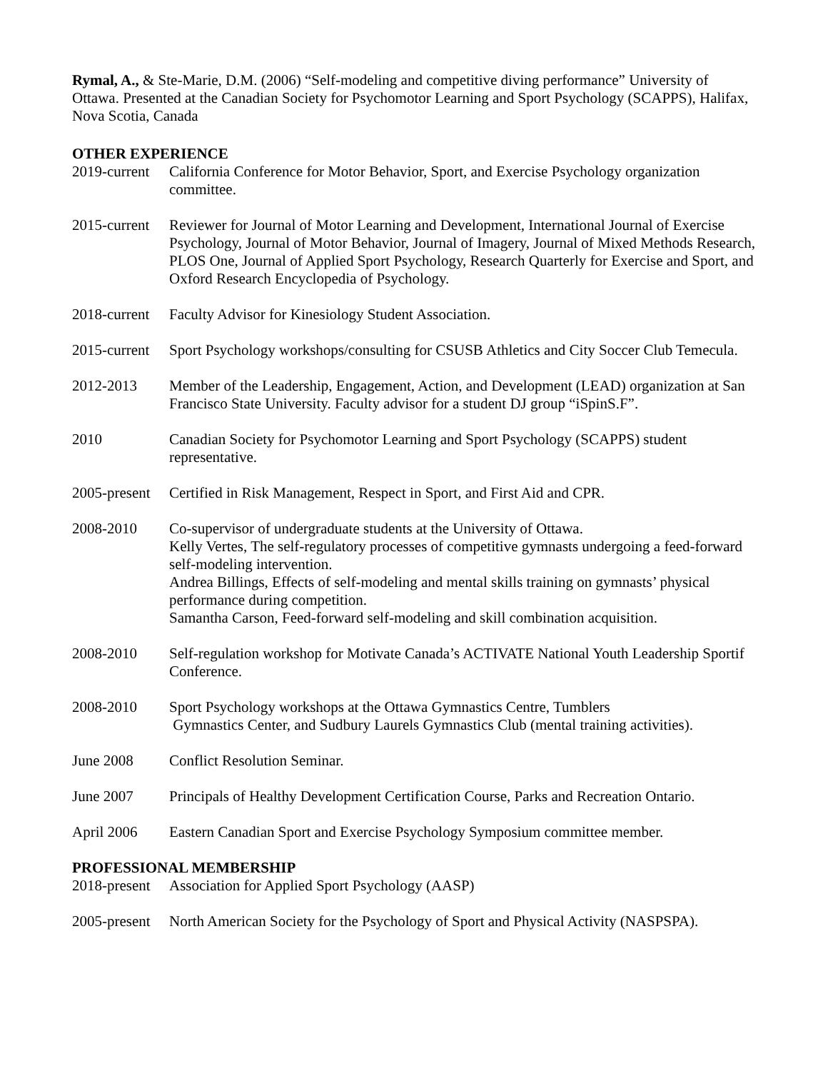Rymal, A., & Ste-Marie, D.M. (2006) “Self-modeling and competitive diving performance” University of Ottawa. Presented at the Canadian Society for Psychomotor Learning and Sport Psychology (SCAPPS), Halifax, Nova Scotia, Canada
OTHER EXPERIENCE
2019-current
California Conference for Motor Behavior, Sport, and Exercise Psychology organization committee.
2015-current
Reviewer for Journal of Motor Learning and Development, International Journal of Exercise Psychology, Journal of Motor Behavior, Journal of Imagery, Journal of Mixed Methods Research, PLOS One, Journal of Applied Sport Psychology, Research Quarterly for Exercise and Sport, and Oxford Research Encyclopedia of Psychology.
2018-current
Faculty Advisor for Kinesiology Student Association.
2015-current
Sport Psychology workshops/consulting for CSUSB Athletics and City Soccer Club Temecula.
2012-2013 Member of the Leadership, Engagement, Action, and Development (LEAD) organization at San Francisco State University. Faculty advisor for a student DJ group “iSpinS.F”.
2010 Canadian Society for Psychomotor Learning and Sport Psychology (SCAPPS) student representative.
2005-present
Certified in Risk Management, Respect in Sport, and First Aid and CPR.
2008-2010 Co-supervisor of undergraduate students at the University of Ottawa.
Kelly Vertes, The self-regulatory processes of competitive gymnasts undergoing a feed-forward self-modeling intervention.
Andrea Billings, Effects of self-modeling and mental skills training on gymnasts’ physical performance during competition.
Samantha Carson, Feed-forward self-modeling and skill combination acquisition.
2008-2010 Self-regulation workshop for Motivate Canada’s ACTIVATE National Youth Leadership Sportif Conference.
2008-2010 Sport Psychology workshops at the Ottawa Gymnastics Centre, Tumblers
Gymnastics Center, and Sudbury Laurels Gymnastics Club (mental training activities).
June 2008 Conflict Resolution Seminar.
June 2007 Principals of Healthy Development Certification Course, Parks and Recreation Ontario.
April 2006 Eastern Canadian Sport and Exercise Psychology Symposium committee member.
PROFESSIONAL MEMBERSHIP
2018-present
Association for Applied Sport Psychology (AASP)
2005-present
North American Society for the Psychology of Sport and Physical Activity (NASPSPA).